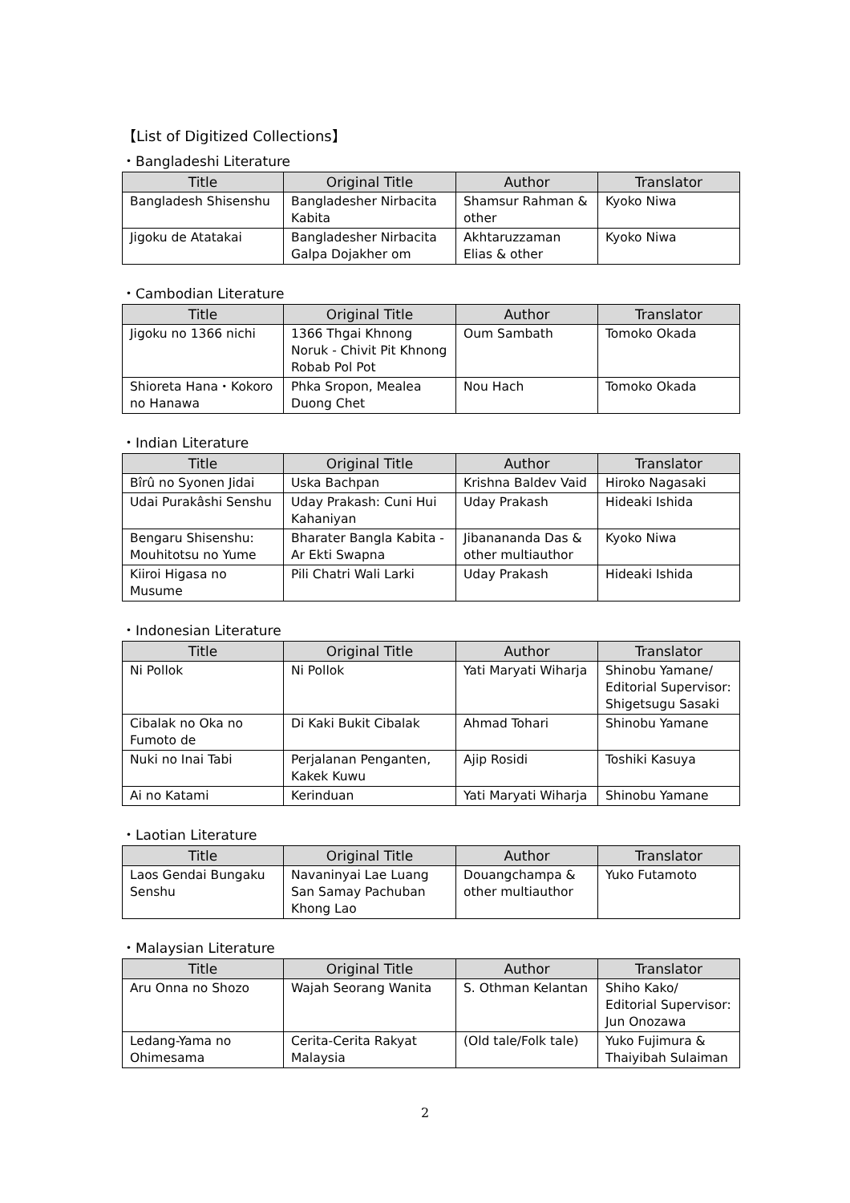【List of Digitized Collections】
・Bangladeshi Literature
| Title | Original Title | Author | Translator |
| --- | --- | --- | --- |
| Bangladesh Shisenshu | Bangladesher Nirbacita Kabita | Shamsur Rahman & other | Kyoko Niwa |
| Jigoku de Atatakai | Bangladesher Nirbacita Galpa Dojakher om | Akhtaruzzaman Elias & other | Kyoko Niwa |
・Cambodian Literature
| Title | Original Title | Author | Translator |
| --- | --- | --- | --- |
| Jigoku no 1366 nichi | 1366 Thgai Khnong Noruk - Chivit Pit Khnong Robab Pol Pot | Oum Sambath | Tomoko Okada |
| Shioreta Hana・Kokoro no Hanawa | Phka Sropon, Mealea Duong Chet | Nou Hach | Tomoko Okada |
・Indian Literature
| Title | Original Title | Author | Translator |
| --- | --- | --- | --- |
| Bîrû no Syonen Jidai | Uska Bachpan | Krishna Baldev Vaid | Hiroko Nagasaki |
| Udai Purakâshi Senshu | Uday Prakash: Cuni Hui Kahaniyan | Uday Prakash | Hideaki Ishida |
| Bengaru Shisenshu: Mouhitotsu no Yume | Bharater Bangla Kabita - Ar Ekti Swapna | Jibanananda Das & other multiauthor | Kyoko Niwa |
| Kiiroi Higasa no Musume | Pili Chatri Wali Larki | Uday Prakash | Hideaki Ishida |
・Indonesian Literature
| Title | Original Title | Author | Translator |
| --- | --- | --- | --- |
| Ni Pollok | Ni Pollok | Yati Maryati Wiharja | Shinobu Yamane/ Editorial Supervisor: Shigetsugu Sasaki |
| Cibalak no Oka no Fumoto de | Di Kaki Bukit Cibalak | Ahmad Tohari | Shinobu Yamane |
| Nuki no Inai Tabi | Perjalanan Penganten, Kakek Kuwu | Ajip Rosidi | Toshiki Kasuya |
| Ai no Katami | Kerinduan | Yati Maryati Wiharja | Shinobu Yamane |
・Laotian Literature
| Title | Original Title | Author | Translator |
| --- | --- | --- | --- |
| Laos Gendai Bungaku Senshu | Navaninyai Lae Luang San Samay Pachuban Khong Lao | Douangchampa & other multiauthor | Yuko Futamoto |
・Malaysian Literature
| Title | Original Title | Author | Translator |
| --- | --- | --- | --- |
| Aru Onna no Shozo | Wajah Seorang Wanita | S. Othman Kelantan | Shiho Kako/ Editorial Supervisor: Jun Onozawa |
| Ledang-Yama no Ohimesama | Cerita-Cerita Rakyat Malaysia | (Old tale/Folk tale) | Yuko Fujimura & Thaiyibah Sulaiman |
2